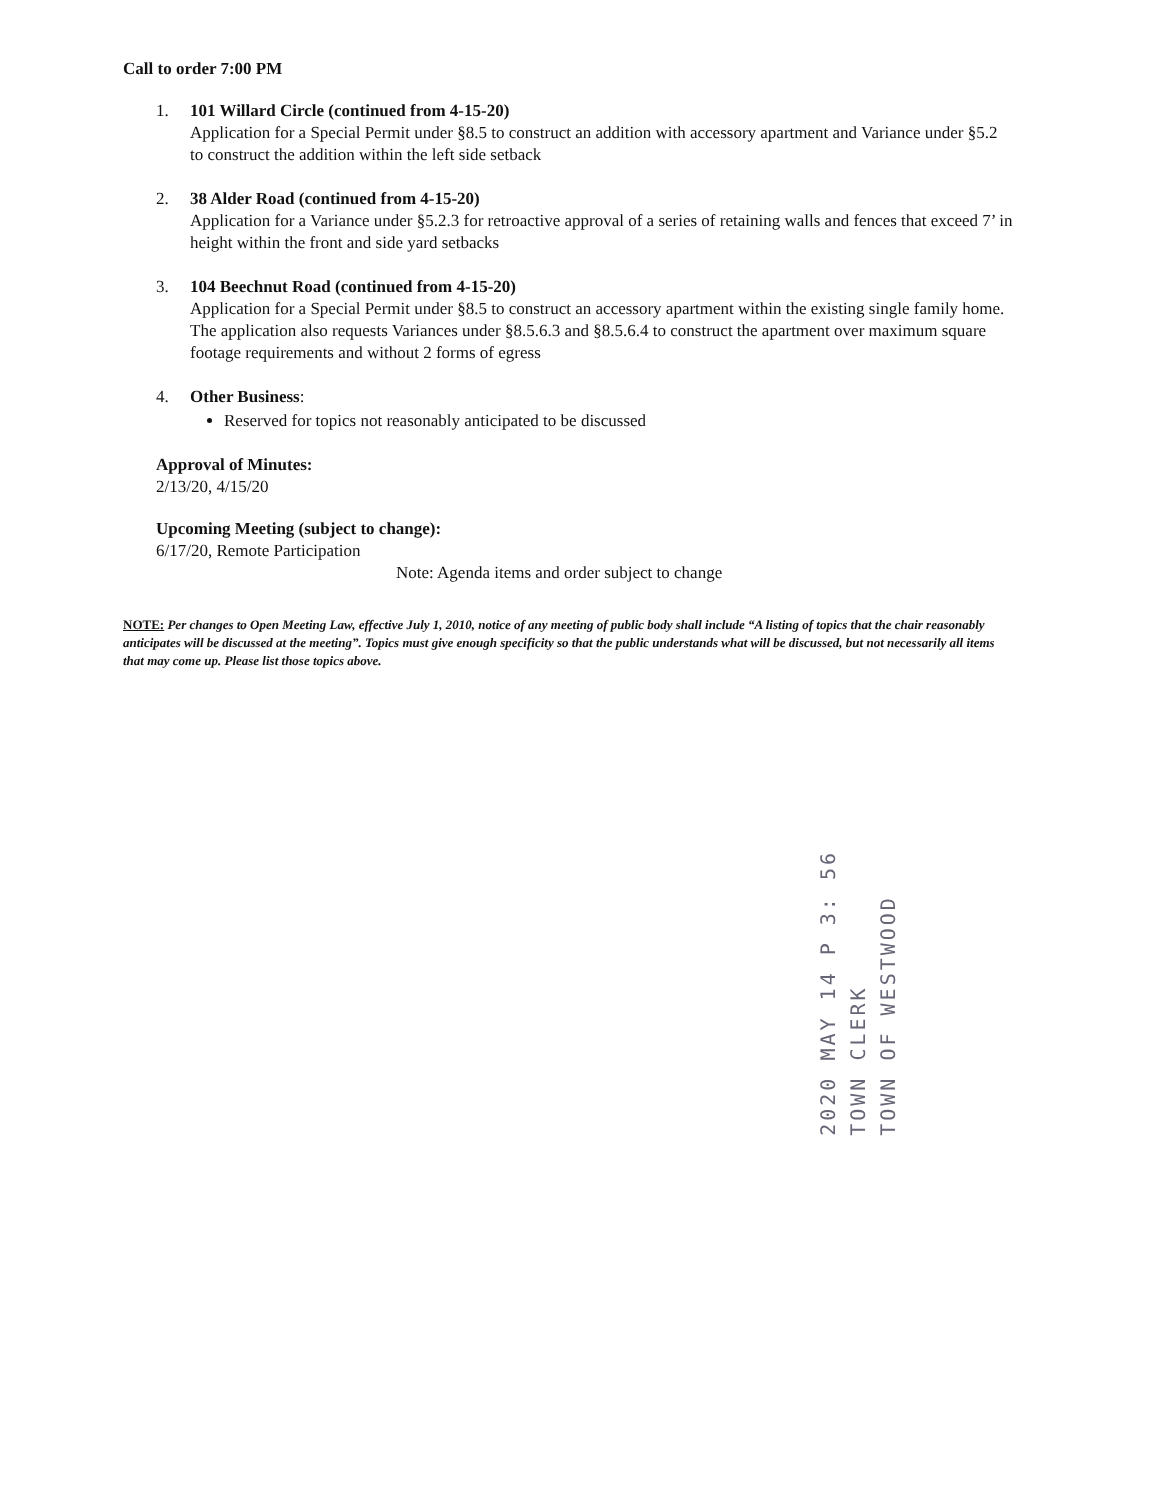Call to order 7:00 PM
1. 101 Willard Circle (continued from 4-15-20)
Application for a Special Permit under §8.5 to construct an addition with accessory apartment and Variance under §5.2 to construct the addition within the left side setback
2. 38 Alder Road (continued from 4-15-20)
Application for a Variance under §5.2.3 for retroactive approval of a series of retaining walls and fences that exceed 7’ in height within the front and side yard setbacks
3. 104 Beechnut Road (continued from 4-15-20)
Application for a Special Permit under §8.5 to construct an accessory apartment within the existing single family home. The application also requests Variances under §8.5.6.3 and §8.5.6.4 to construct the apartment over maximum square footage requirements and without 2 forms of egress
4. Other Business:
Reserved for topics not reasonably anticipated to be discussed
Approval of Minutes:
2/13/20, 4/15/20
Upcoming Meeting (subject to change):
6/17/20, Remote Participation
Note: Agenda items and order subject to change
NOTE: Per changes to Open Meeting Law, effective July 1, 2010, notice of any meeting of public body shall include “A listing of topics that the chair reasonably anticipates will be discussed at the meeting”. Topics must give enough specificity so that the public understands what will be discussed, but not necessarily all items that may come up. Please list those topics above.
2020 MAY 14 P 3: 56
TOWN CLERK
TOWN OF WESTWOOD